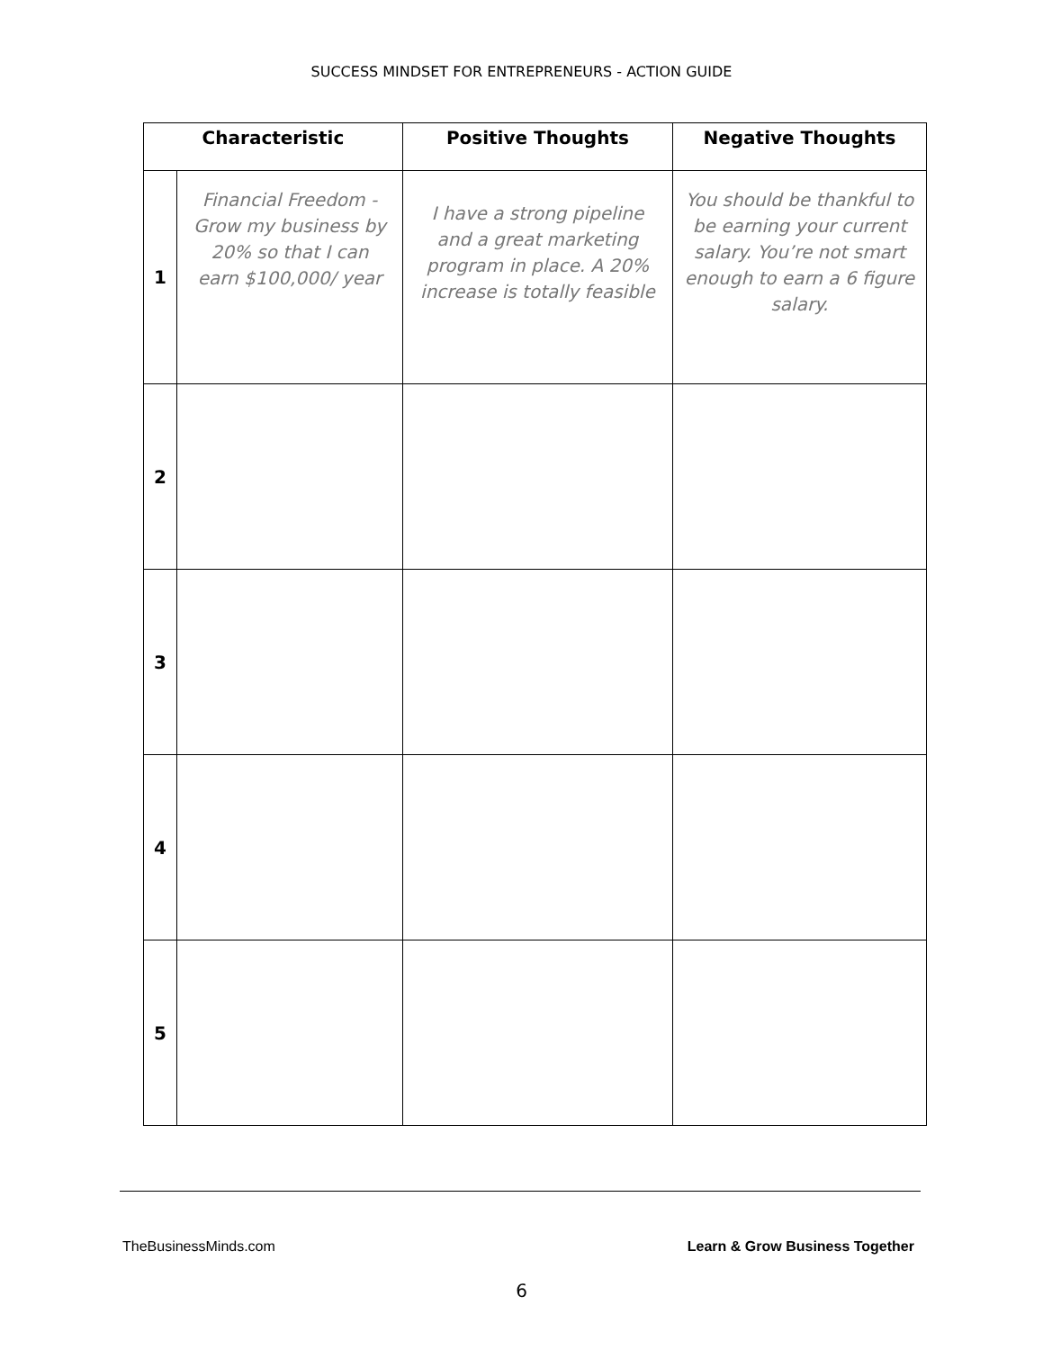SUCCESS MINDSET FOR ENTREPRENEURS - ACTION GUIDE
| Characteristic | | Positive Thoughts | Negative Thoughts |
| --- | --- | --- | --- |
| 1 | Financial Freedom - Grow my business by 20% so that I can earn $100,000/ year | I have a strong pipeline and a great marketing program in place. A 20% increase is totally feasible | You should be thankful to be earning your current salary. You’re not smart enough to earn a 6 figure salary. |
| 2 | | | |
| 3 | | | |
| 4 | | | |
| 5 | | | |
TheBusinessMinds.com Learn & Grow Business Together
6